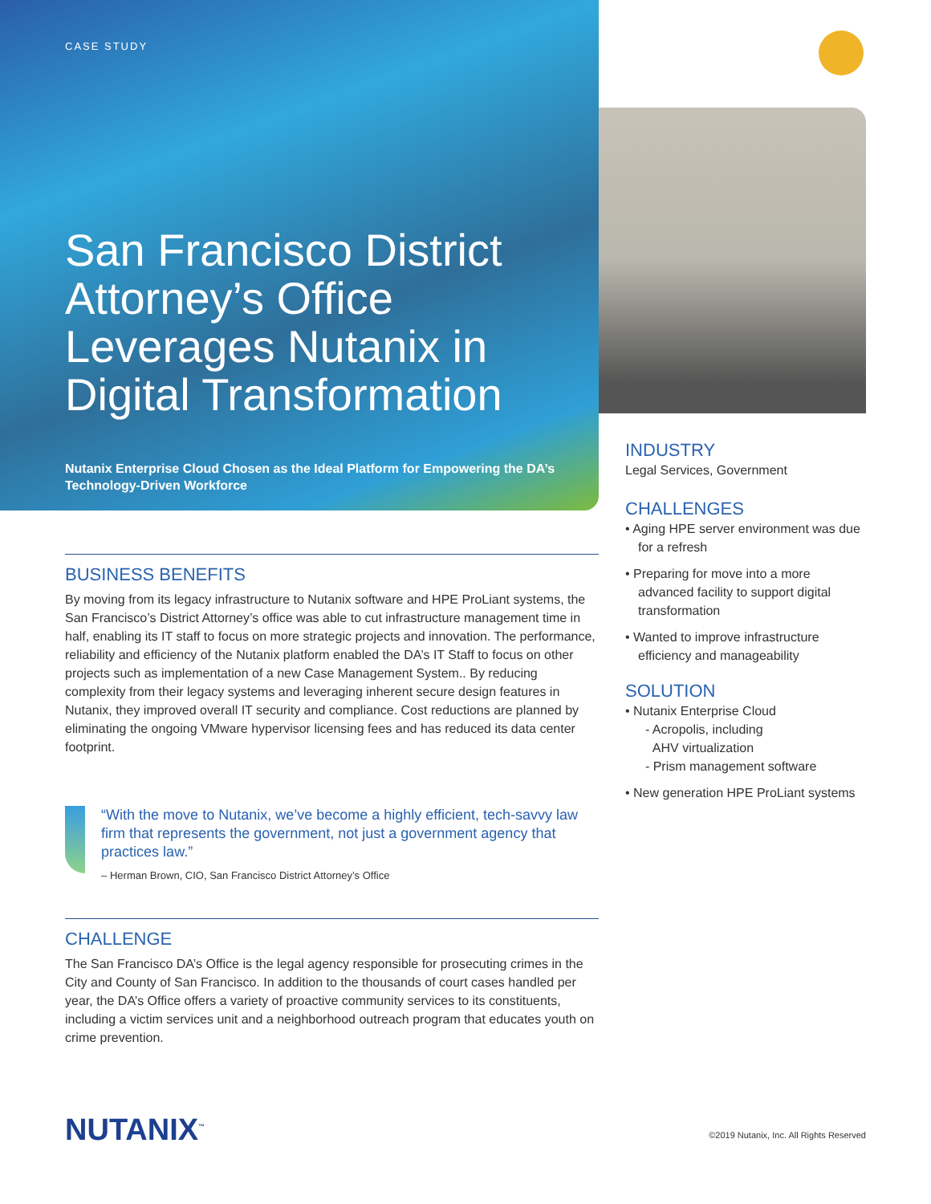CASE STUDY
San Francisco District Attorney’s Office Leverages Nutanix in Digital Transformation
Nutanix Enterprise Cloud Chosen as the Ideal Platform for Empowering the DA’s Technology-Driven Workforce
BUSINESS BENEFITS
By moving from its legacy infrastructure to Nutanix software and HPE ProLiant systems, the San Francisco’s District Attorney’s office was able to cut infrastructure management time in half, enabling its IT staff to focus on more strategic projects and innovation. The performance, reliability and efficiency of the Nutanix platform enabled the DA’s IT Staff to focus on other projects such as implementation of a new Case Management System.. By reducing complexity from their legacy systems and leveraging inherent secure design features in Nutanix, they improved overall IT security and compliance. Cost reductions are planned by eliminating the ongoing VMware hypervisor licensing fees and has reduced its data center footprint.
“With the move to Nutanix, we’ve become a highly efficient, tech-savvy law firm that represents the government, not just a government agency that practices law.”
– Herman Brown, CIO, San Francisco District Attorney’s Office
CHALLENGE
The San Francisco DA’s Office is the legal agency responsible for prosecuting crimes in the City and County of San Francisco. In addition to the thousands of court cases handled per year, the DA’s Office offers a variety of proactive community services to its constituents, including a victim services unit and a neighborhood outreach program that educates youth on crime prevention.
INDUSTRY
Legal Services, Government
CHALLENGES
• Aging HPE server environment was due for a refresh
• Preparing for move into a more advanced facility to support digital transformation
• Wanted to improve infrastructure efficiency and manageability
SOLUTION
• Nutanix Enterprise Cloud
- Acropolis, including
AHV virtualization
- Prism management software
• New generation HPE ProLiant systems
NUTANIX<sup>™</sup>
©2019 Nutanix, Inc. All Rights Reserved